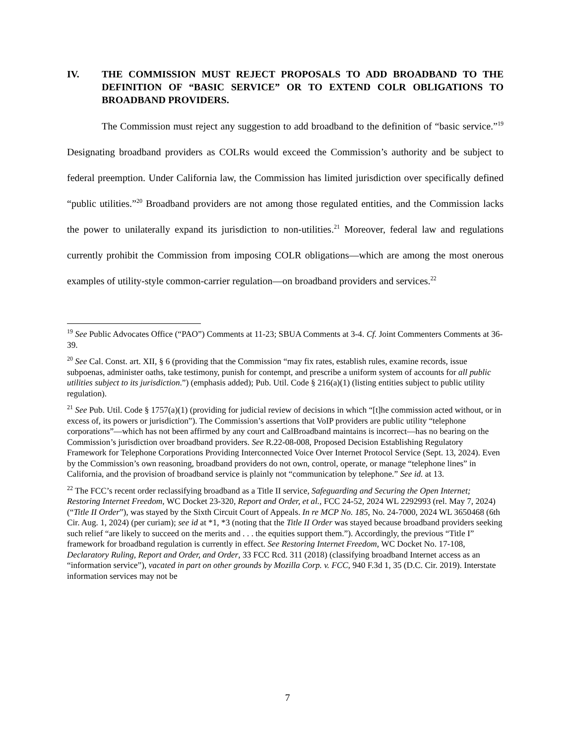IV. THE COMMISSION MUST REJECT PROPOSALS TO ADD BROADBAND TO THE DEFINITION OF “BASIC SERVICE” OR TO EXTEND COLR OBLIGATIONS TO BROADBAND PROVIDERS.
The Commission must reject any suggestion to add broadband to the definition of “basic service.”<sup>19</sup> Designating broadband providers as COLRs would exceed the Commission’s authority and be subject to federal preemption. Under California law, the Commission has limited jurisdiction over specifically defined “public utilities.”<sup>20</sup> Broadband providers are not among those regulated entities, and the Commission lacks the power to unilaterally expand its jurisdiction to non-utilities.<sup>21</sup> Moreover, federal law and regulations currently prohibit the Commission from imposing COLR obligations—which are among the most onerous examples of utility-style common-carrier regulation—on broadband providers and services.<sup>22</sup>
<sup>19</sup> See Public Advocates Office (“PAO”) Comments at 11-23; SBUA Comments at 3-4. Cf. Joint Commenters Comments at 36-39.
<sup>20</sup> See Cal. Const. art. XII, § 6 (providing that the Commission “may fix rates, establish rules, examine records, issue subpoenas, administer oaths, take testimony, punish for contempt, and prescribe a uniform system of accounts for all public utilities subject to its jurisdiction.”) (emphasis added); Pub. Util. Code § 216(a)(1) (listing entities subject to public utility regulation).
<sup>21</sup> See Pub. Util. Code § 1757(a)(1) (providing for judicial review of decisions in which “[t]he commission acted without, or in excess of, its powers or jurisdiction”). The Commission’s assertions that VoIP providers are public utility “telephone corporations”—which has not been affirmed by any court and CalBroadband maintains is incorrect—has no bearing on the Commission’s jurisdiction over broadband providers. See R.22-08-008, Proposed Decision Establishing Regulatory Framework for Telephone Corporations Providing Interconnected Voice Over Internet Protocol Service (Sept. 13, 2024). Even by the Commission’s own reasoning, broadband providers do not own, control, operate, or manage “telephone lines” in California, and the provision of broadband service is plainly not “communication by telephone.” See id. at 13.
<sup>22</sup> The FCC’s recent order reclassifying broadband as a Title II service, Safeguarding and Securing the Open Internet; Restoring Internet Freedom, WC Docket 23-320, Report and Order, et al., FCC 24-52, 2024 WL 2292993 (rel. May 7, 2024) (“Title II Order”), was stayed by the Sixth Circuit Court of Appeals. In re MCP No. 185, No. 24-7000, 2024 WL 3650468 (6th Cir. Aug. 1, 2024) (per curiam); see id at *1, *3 (noting that the Title II Order was stayed because broadband providers seeking such relief “are likely to succeed on the merits and . . . the equities support them.”). Accordingly, the previous “Title I” framework for broadband regulation is currently in effect. See Restoring Internet Freedom, WC Docket No. 17-108, Declaratory Ruling, Report and Order, and Order, 33 FCC Rcd. 311 (2018) (classifying broadband Internet access as an “information service”), vacated in part on other grounds by Mozilla Corp. v. FCC, 940 F.3d 1, 35 (D.C. Cir. 2019). Interstate information services may not be
7